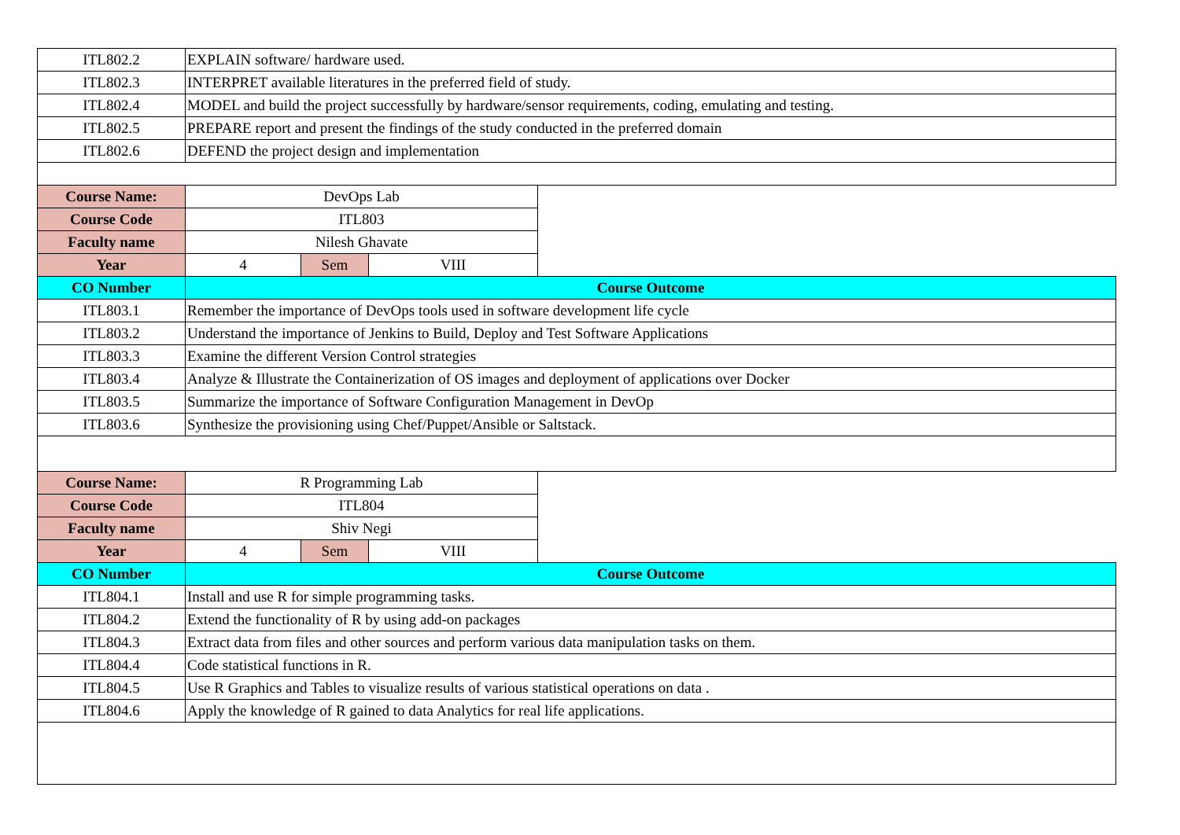| ITL802.2 | EXPLAIN software/ hardware used. | | | |
| ITL802.3 | INTERPRET available literatures in the preferred field of study. | | | |
| ITL802.4 | MODEL and build the project successfully by hardware/sensor requirements, coding, emulating and testing. | | | |
| ITL802.5 | PREPARE report and present the findings of the study conducted in the preferred domain | | | |
| ITL802.6 | DEFEND the project design and implementation | | | |
| Course Name: | DevOps Lab | | | |
| Course Code | ITL803 | | | |
| Faculty name | Nilesh Ghavate | | | |
| Year | 4 | Sem | VIII | |
| CO Number | Course Outcome | | | |
| ITL803.1 | Remember the importance of DevOps tools used in software development life cycle | | | |
| ITL803.2 | Understand the importance of Jenkins to Build, Deploy and Test Software Applications | | | |
| ITL803.3 | Examine the different Version Control strategies | | | |
| ITL803.4 | Analyze & Illustrate the Containerization of OS images and deployment of applications over Docker | | | |
| ITL803.5 | Summarize the importance of Software Configuration Management in DevOp | | | |
| ITL803.6 | Synthesize the provisioning using Chef/Puppet/Ansible or Saltstack. | | | |
| Course Name: | R Programming Lab | | | |
| Course Code | ITL804 | | | |
| Faculty name | Shiv Negi | | | |
| Year | 4 | Sem | VIII | |
| CO Number | Course Outcome | | | |
| ITL804.1 | Install and use R for simple programming tasks. | | | |
| ITL804.2 | Extend the functionality of R by using add-on packages | | | |
| ITL804.3 | Extract data from files and other sources and perform various data manipulation tasks on them. | | | |
| ITL804.4 | Code statistical functions in R. | | | |
| ITL804.5 | Use R Graphics and Tables to visualize results of various statistical operations on data . | | | |
| ITL804.6 | Apply the knowledge of R gained to data Analytics for real life applications. | | | |